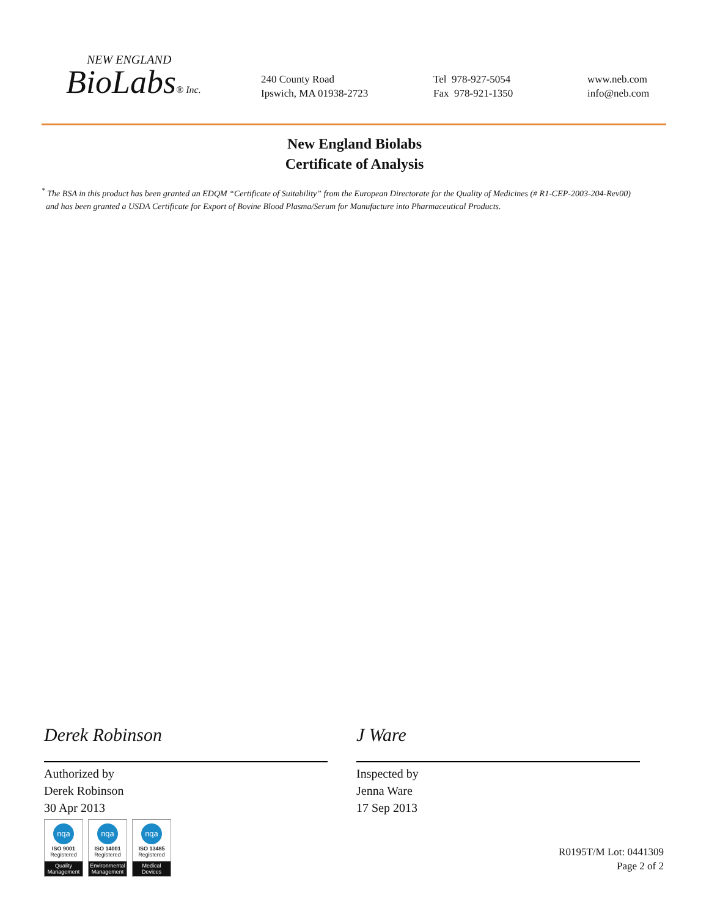NEW ENGLAND
BioLabs® Inc.
240 County Road
Ipswich, MA 01938-2723
Tel 978-927-5054
Fax 978-921-1350
www.neb.com
info@neb.com
New England Biolabs
Certificate of Analysis
<sup>*</sup> The BSA in this product has been granted an EDQM “Certificate of Suitability” from the European Directorate for the Quality of Medicines (# R1-CEP-2003-204-Rev00)
and has been granted a USDA Certificate for Export of Bovine Blood Plasma/Serum for Manufacture into Pharmaceutical Products.
Derek Robinson
Authorized by
Derek Robinson
30 Apr 2013
J Ware
Inspected by
Jenna Ware
17 Sep 2013
nqa
ISO 9001
Registered
Quality Management
nqa
ISO 14001
Registered
Environmental Management
nqa
ISO 13485
Registered
Medical Devices
R0195T/M Lot: 0441309
Page 2 of 2